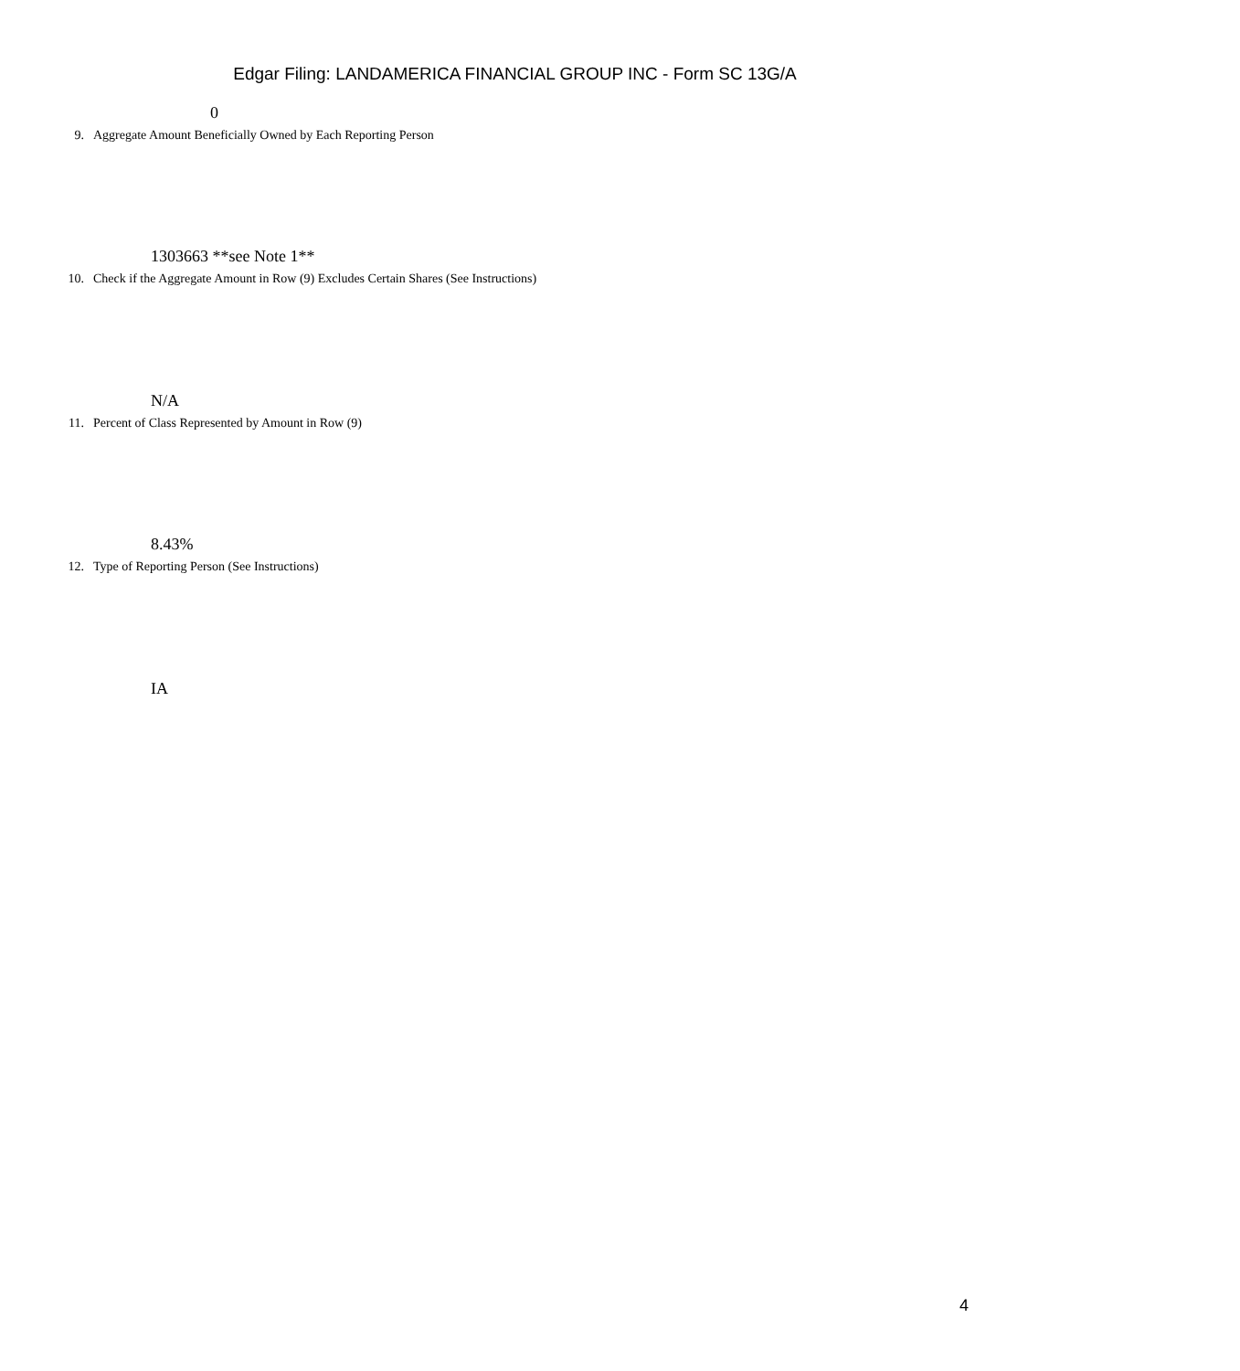Edgar Filing: LANDAMERICA FINANCIAL GROUP INC - Form SC 13G/A
0
9. Aggregate Amount Beneficially Owned by Each Reporting Person
1303663 **see Note 1**
10. Check if the Aggregate Amount in Row (9) Excludes Certain Shares (See Instructions)
N/A
11. Percent of Class Represented by Amount in Row (9)
8.43%
12. Type of Reporting Person (See Instructions)
IA
4